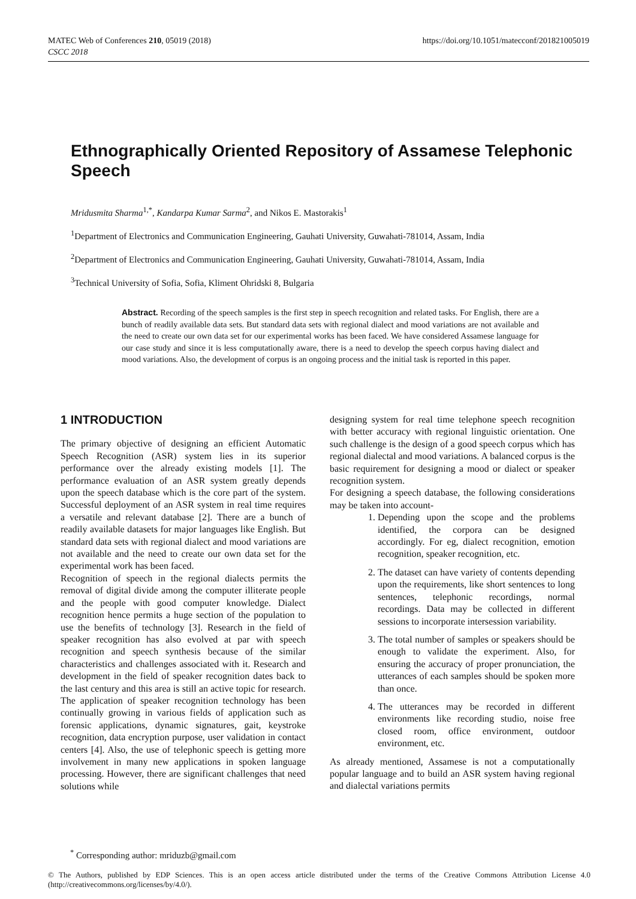MATEC Web of Conferences 210, 05019 (2018)
CSCC 2018
https://doi.org/10.1051/matecconf/201821005019
Ethnographically Oriented Repository of Assamese Telephonic Speech
Mridusmita Sharma<sup>1,*</sup>, Kandarpa Kumar Sarma<sup>2</sup>, and Nikos E. Mastorakis<sup>1</sup>
<sup>1</sup> Department of Electronics and Communication Engineering, Gauhati University, Guwahati-781014, Assam, India
<sup>2</sup> Department of Electronics and Communication Engineering, Gauhati University, Guwahati-781014, Assam, India
<sup>3</sup> Technical University of Sofia, Sofia, Kliment Ohridski 8, Bulgaria
Abstract. Recording of the speech samples is the first step in speech recognition and related tasks. For English, there are a bunch of readily available data sets. But standard data sets with regional dialect and mood variations are not available and the need to create our own data set for our experimental works has been faced. We have considered Assamese language for our case study and since it is less computationally aware, there is a need to develop the speech corpus having dialect and mood variations. Also, the development of corpus is an ongoing process and the initial task is reported in this paper.
1 INTRODUCTION
The primary objective of designing an efficient Automatic Speech Recognition (ASR) system lies in its superior performance over the already existing models [1]. The performance evaluation of an ASR system greatly depends upon the speech database which is the core part of the system. Successful deployment of an ASR system in real time requires a versatile and relevant database [2]. There are a bunch of readily available datasets for major languages like English. But standard data sets with regional dialect and mood variations are not available and the need to create our own data set for the experimental work has been faced.
Recognition of speech in the regional dialects permits the removal of digital divide among the computer illiterate people and the people with good computer knowledge. Dialect recognition hence permits a huge section of the population to use the benefits of technology [3]. Research in the field of speaker recognition has also evolved at par with speech recognition and speech synthesis because of the similar characteristics and challenges associated with it. Research and development in the field of speaker recognition dates back to the last century and this area is still an active topic for research. The application of speaker recognition technology has been continually growing in various fields of application such as forensic applications, dynamic signatures, gait, keystroke recognition, data encryption purpose, user validation in contact centers [4]. Also, the use of telephonic speech is getting more involvement in many new applications in spoken language processing. However, there are significant challenges that need solutions while
designing system for real time telephone speech recognition with better accuracy with regional linguistic orientation. One such challenge is the design of a good speech corpus which has regional dialectal and mood variations. A balanced corpus is the basic requirement for designing a mood or dialect or speaker recognition system.
For designing a speech database, the following considerations may be taken into account-
1. Depending upon the scope and the problems identified, the corpora can be designed accordingly. For eg, dialect recognition, emotion recognition, speaker recognition, etc.
2. The dataset can have variety of contents depending upon the requirements, like short sentences to long sentences, telephonic recordings, normal recordings. Data may be collected in different sessions to incorporate intersession variability.
3. The total number of samples or speakers should be enough to validate the experiment. Also, for ensuring the accuracy of proper pronunciation, the utterances of each samples should be spoken more than once.
4. The utterances may be recorded in different environments like recording studio, noise free closed room, office environment, outdoor environment, etc.
As already mentioned, Assamese is not a computationally popular language and to build an ASR system having regional and dialectal variations permits
<sup>*</sup> Corresponding author: mriduzb@gmail.com
© The Authors, published by EDP Sciences. This is an open access article distributed under the terms of the Creative Commons Attribution License 4.0 (http://creativecommons.org/licenses/by/4.0/).